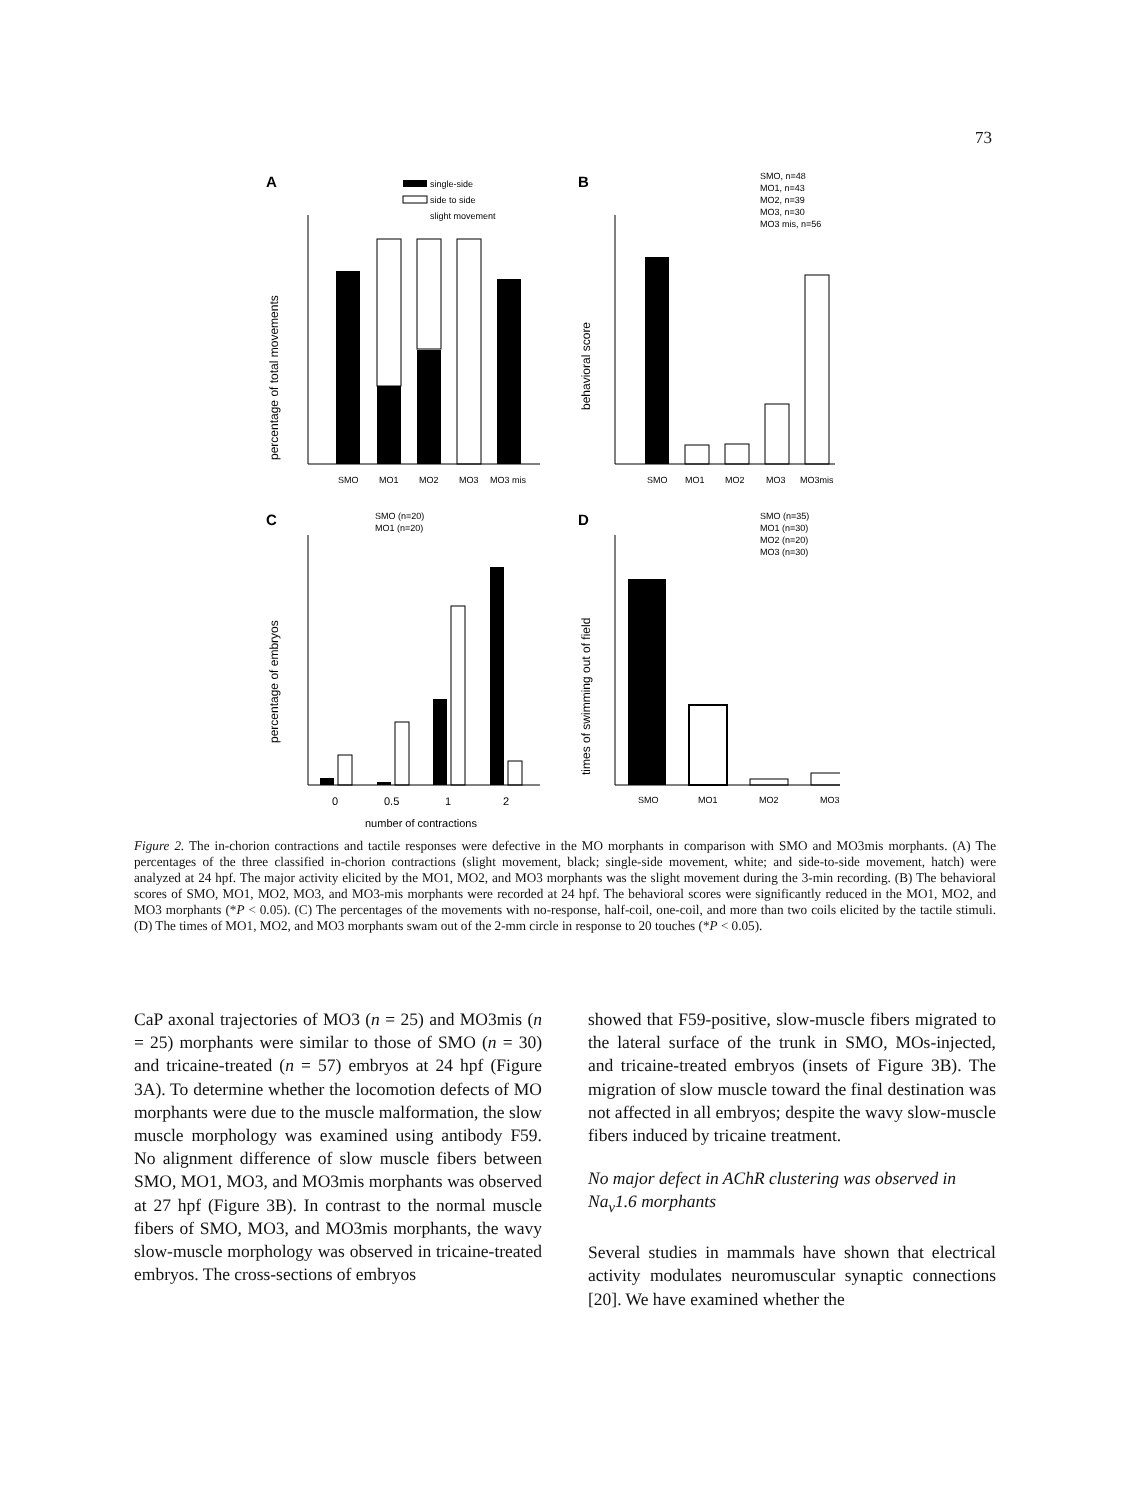73
A
B
C
D
single-side
side to side
slight movement
SMO
MO1
MO2
MO3
MO3 mis
percentage of total movements
SMO, n=48
MO1, n=43
MO2, n=39
MO3, n=30
MO3 mis, n=56
SMO
MO1
MO2
MO3
MO3mis
behavioral score
SMO (n=20)
MO1 (n=20)
0
0.5
1
2
number of contractions
percentage of embryos
SMO (n=35)
MO1 (n=30)
MO2 (n=20)
MO3 (n=30)
SMO
MO1
MO2
MO3
times of swimming out of field
Figure 2. The in-chorion contractions and tactile responses were defective in the MO morphants in comparison with SMO and MO3mis morphants. (A) The percentages of the three classified in-chorion contractions (slight movement, black; single-side movement, white; and side-to-side movement, hatch) were analyzed at 24 hpf. The major activity elicited by the MO1, MO2, and MO3 morphants was the slight movement during the 3-min recording. (B) The behavioral scores of SMO, MO1, MO2, MO3, and MO3-mis morphants were recorded at 24 hpf. The behavioral scores were significantly reduced in the MO1, MO2, and MO3 morphants (*P < 0.05). (C) The percentages of the movements with no-response, half-coil, one-coil, and more than two coils elicited by the tactile stimuli. (D) The times of MO1, MO2, and MO3 morphants swam out of the 2-mm circle in response to 20 touches (*P < 0.05).
CaP axonal trajectories of MO3 (n = 25) and MO3mis (n = 25) morphants were similar to those of SMO (n = 30) and tricaine-treated (n = 57) embryos at 24 hpf (Figure 3A). To determine whether the locomotion defects of MO morphants were due to the muscle malformation, the slow muscle morphology was examined using antibody F59. No alignment difference of slow muscle fibers between SMO, MO1, MO3, and MO3mis morphants was observed at 27 hpf (Figure 3B). In contrast to the normal muscle fibers of SMO, MO3, and MO3mis morphants, the wavy slow-muscle morphology was observed in tricaine-treated embryos. The cross-sections of embryos
showed that F59-positive, slow-muscle fibers migrated to the lateral surface of the trunk in SMO, MOs-injected, and tricaine-treated embryos (insets of Figure 3B). The migration of slow muscle toward the final destination was not affected in all embryos; despite the wavy slow-muscle fibers induced by tricaine treatment.
No major defect in AChR clustering was observed in Na<sub>v</sub>1.6 morphants
Several studies in mammals have shown that electrical activity modulates neuromuscular synaptic connections [20]. We have examined whether the